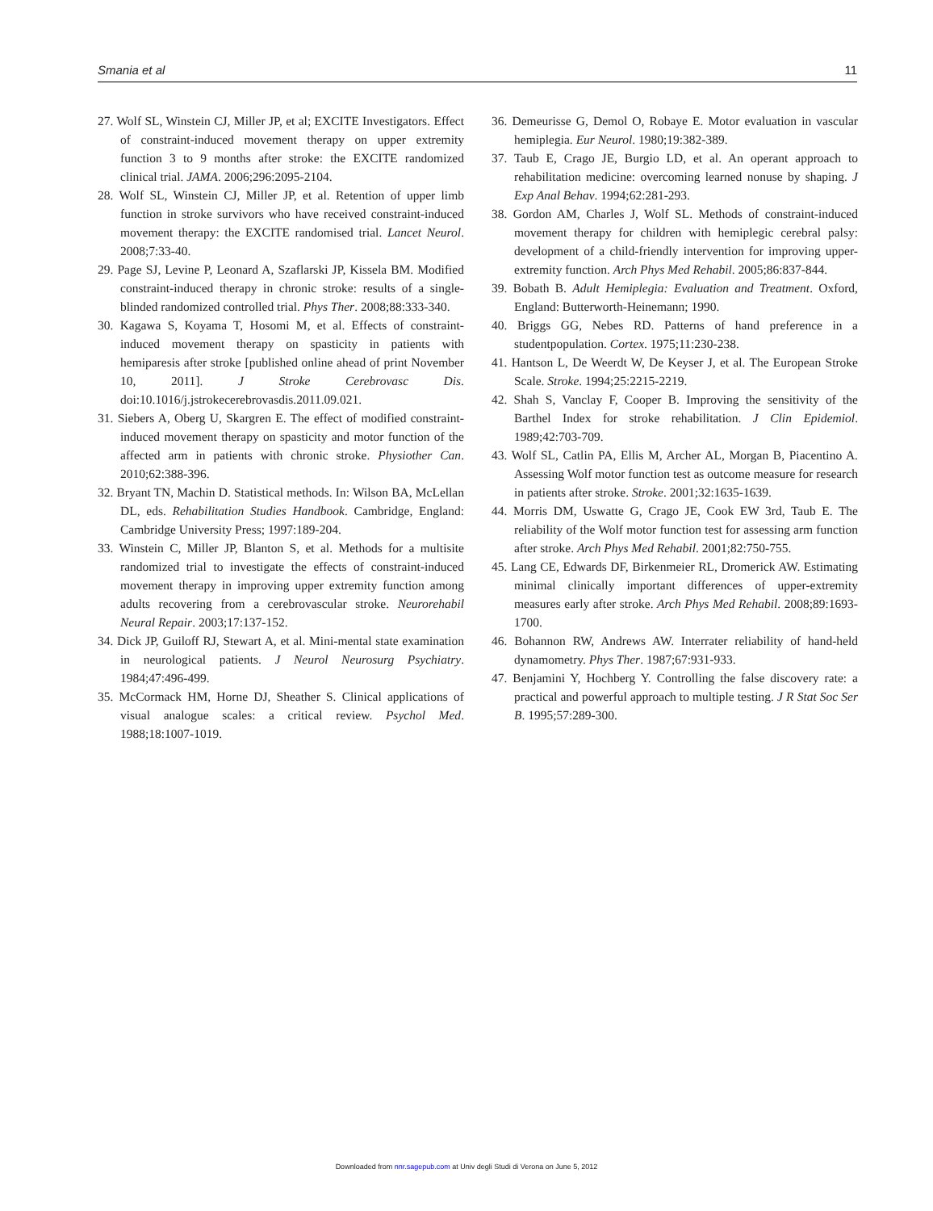Smania et al 11
27. Wolf SL, Winstein CJ, Miller JP, et al; EXCITE Investigators. Effect of constraint-induced movement therapy on upper extremity function 3 to 9 months after stroke: the EXCITE randomized clinical trial. JAMA. 2006;296:2095-2104.
28. Wolf SL, Winstein CJ, Miller JP, et al. Retention of upper limb function in stroke survivors who have received constraint-induced movement therapy: the EXCITE randomised trial. Lancet Neurol. 2008;7:33-40.
29. Page SJ, Levine P, Leonard A, Szaflarski JP, Kissela BM. Modified constraint-induced therapy in chronic stroke: results of a single-blinded randomized controlled trial. Phys Ther. 2008;88:333-340.
30. Kagawa S, Koyama T, Hosomi M, et al. Effects of constraint-induced movement therapy on spasticity in patients with hemiparesis after stroke [published online ahead of print November 10, 2011]. J Stroke Cerebrovasc Dis. doi:10.1016/j.jstrokecerebrovasdis.2011.09.021.
31. Siebers A, Oberg U, Skargren E. The effect of modified constraint-induced movement therapy on spasticity and motor function of the affected arm in patients with chronic stroke. Physiother Can. 2010;62:388-396.
32. Bryant TN, Machin D. Statistical methods. In: Wilson BA, McLellan DL, eds. Rehabilitation Studies Handbook. Cambridge, England: Cambridge University Press; 1997:189-204.
33. Winstein C, Miller JP, Blanton S, et al. Methods for a multisite randomized trial to investigate the effects of constraint-induced movement therapy in improving upper extremity function among adults recovering from a cerebrovascular stroke. Neurorehabil Neural Repair. 2003;17:137-152.
34. Dick JP, Guiloff RJ, Stewart A, et al. Mini-mental state examination in neurological patients. J Neurol Neurosurg Psychiatry. 1984;47:496-499.
35. McCormack HM, Horne DJ, Sheather S. Clinical applications of visual analogue scales: a critical review. Psychol Med. 1988;18:1007-1019.
36. Demeurisse G, Demol O, Robaye E. Motor evaluation in vascular hemiplegia. Eur Neurol. 1980;19:382-389.
37. Taub E, Crago JE, Burgio LD, et al. An operant approach to rehabilitation medicine: overcoming learned nonuse by shaping. J Exp Anal Behav. 1994;62:281-293.
38. Gordon AM, Charles J, Wolf SL. Methods of constraint-induced movement therapy for children with hemiplegic cerebral palsy: development of a child-friendly intervention for improving upper-extremity function. Arch Phys Med Rehabil. 2005;86:837-844.
39. Bobath B. Adult Hemiplegia: Evaluation and Treatment. Oxford, England: Butterworth-Heinemann; 1990.
40. Briggs GG, Nebes RD. Patterns of hand preference in a studentpopulation. Cortex. 1975;11:230-238.
41. Hantson L, De Weerdt W, De Keyser J, et al. The European Stroke Scale. Stroke. 1994;25:2215-2219.
42. Shah S, Vanclay F, Cooper B. Improving the sensitivity of the Barthel Index for stroke rehabilitation. J Clin Epidemiol. 1989;42:703-709.
43. Wolf SL, Catlin PA, Ellis M, Archer AL, Morgan B, Piacentino A. Assessing Wolf motor function test as outcome measure for research in patients after stroke. Stroke. 2001;32:1635-1639.
44. Morris DM, Uswatte G, Crago JE, Cook EW 3rd, Taub E. The reliability of the Wolf motor function test for assessing arm function after stroke. Arch Phys Med Rehabil. 2001;82:750-755.
45. Lang CE, Edwards DF, Birkenmeier RL, Dromerick AW. Estimating minimal clinically important differences of upper-extremity measures early after stroke. Arch Phys Med Rehabil. 2008;89:1693-1700.
46. Bohannon RW, Andrews AW. Interrater reliability of hand-held dynamometry. Phys Ther. 1987;67:931-933.
47. Benjamini Y, Hochberg Y. Controlling the false discovery rate: a practical and powerful approach to multiple testing. J R Stat Soc Ser B. 1995;57:289-300.
Downloaded from nnr.sagepub.com at Univ degli Studi di Verona on June 5, 2012